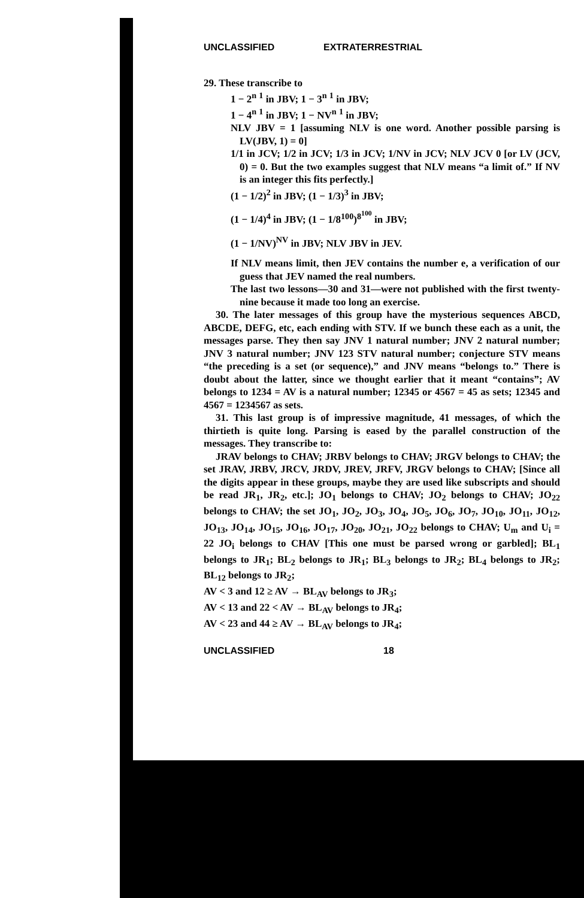UNCLASSIFIED EXTRATERRESTRIAL
29. These transcribe to
1 − 2<sup>n</sup> <sup>1</sup> in JBV; 1 − 3<sup>n</sup> <sup>1</sup> in JBV;
1 − 4<sup>n</sup> <sup>1</sup> in JBV; 1 − NV<sup>n</sup> <sup>1</sup> in JBV;
NLV JBV = 1 [assuming NLV is one word. Another possible parsing is LV(JBV, 1) = 0]
1/1 in JCV; 1/2 in JCV; 1/3 in JCV; 1/NV in JCV; NLV JCV 0 [or LV (JCV, 0) = 0. But the two examples suggest that NLV means “a limit of.” If NV is an integer this fits perfectly.]
(1 − 1/2)<sup>2</sup> in JBV; (1 − 1/3)<sup>3</sup> in JBV;
(1 − 1/4)<sup>4</sup> in JBV; (1 − 1/8<sup>100</sup>)<sup>8<sup>100</sup></sup> in JBV;
(1 − 1/NV)<sup>NV</sup> in JBV; NLV JBV in JEV.
If NLV means limit, then JEV contains the number e, a verification of our guess that JEV named the real numbers.
The last two lessons—30 and 31—were not published with the first twenty-nine because it made too long an exercise.
30. The later messages of this group have the mysterious sequences ABCD, ABCDE, DEFG, etc, each ending with STV. If we bunch these each as a unit, the messages parse. They then say JNV 1 natural number; JNV 2 natural number; JNV 3 natural number; JNV 123 STV natural number; conjecture STV means “the preceding is a set (or sequence),” and JNV means “belongs to.” There is doubt about the latter, since we thought earlier that it meant “contains”; AV belongs to 1234 = AV is a natural number; 12345 or 4567 = 45 as sets; 12345 and 4567 = 1234567 as sets.
31. This last group is of impressive magnitude, 41 messages, of which the thirtieth is quite long. Parsing is eased by the parallel construction of the messages. They transcribe to:
JRAV belongs to CHAV; JRBV belongs to CHAV; JRGV belongs to CHAV; the set JRAV, JRBV, JRCV, JRDV, JREV, JRFV, JRGV belongs to CHAV; [Since all the digits appear in these groups, maybe they are used like subscripts and should be read JR<sub>1</sub>, JR<sub>2</sub>, etc.]; JO<sub>1</sub> belongs to CHAV; JO<sub>2</sub> belongs to CHAV; JO<sub>22</sub> belongs to CHAV; the set JO<sub>1</sub>, JO<sub>2</sub>, JO<sub>3</sub>, JO<sub>4</sub>, JO<sub>5</sub>, JO<sub>6</sub>, JO<sub>7</sub>, JO<sub>10</sub>, JO<sub>11</sub>, JO<sub>12</sub>, JO<sub>13</sub>, JO<sub>14</sub>, JO<sub>15</sub>, JO<sub>16</sub>, JO<sub>17</sub>, JO<sub>20</sub>, JO<sub>21</sub>, JO<sub>22</sub> belongs to CHAV; U<sub>m</sub> and U<sub>i</sub> = 22 JO<sub>i</sub> belongs to CHAV [This one must be parsed wrong or garbled]; BL<sub>1</sub> belongs to JR<sub>1</sub>; BL<sub>2</sub> belongs to JR<sub>1</sub>; BL<sub>3</sub> belongs to JR<sub>2</sub>; BL<sub>4</sub> belongs to JR<sub>2</sub>; BL<sub>12</sub> belongs to JR<sub>2</sub>;
AV < 3 and 12 ≥ AV → BL<sub>AV</sub> belongs to JR<sub>3</sub>;
AV < 13 and 22 < AV → BL<sub>AV</sub> belongs to JR<sub>4</sub>;
AV < 23 and 44 ≥ AV → BL<sub>AV</sub> belongs to JR<sub>4</sub>;
UNCLASSIFIED 18